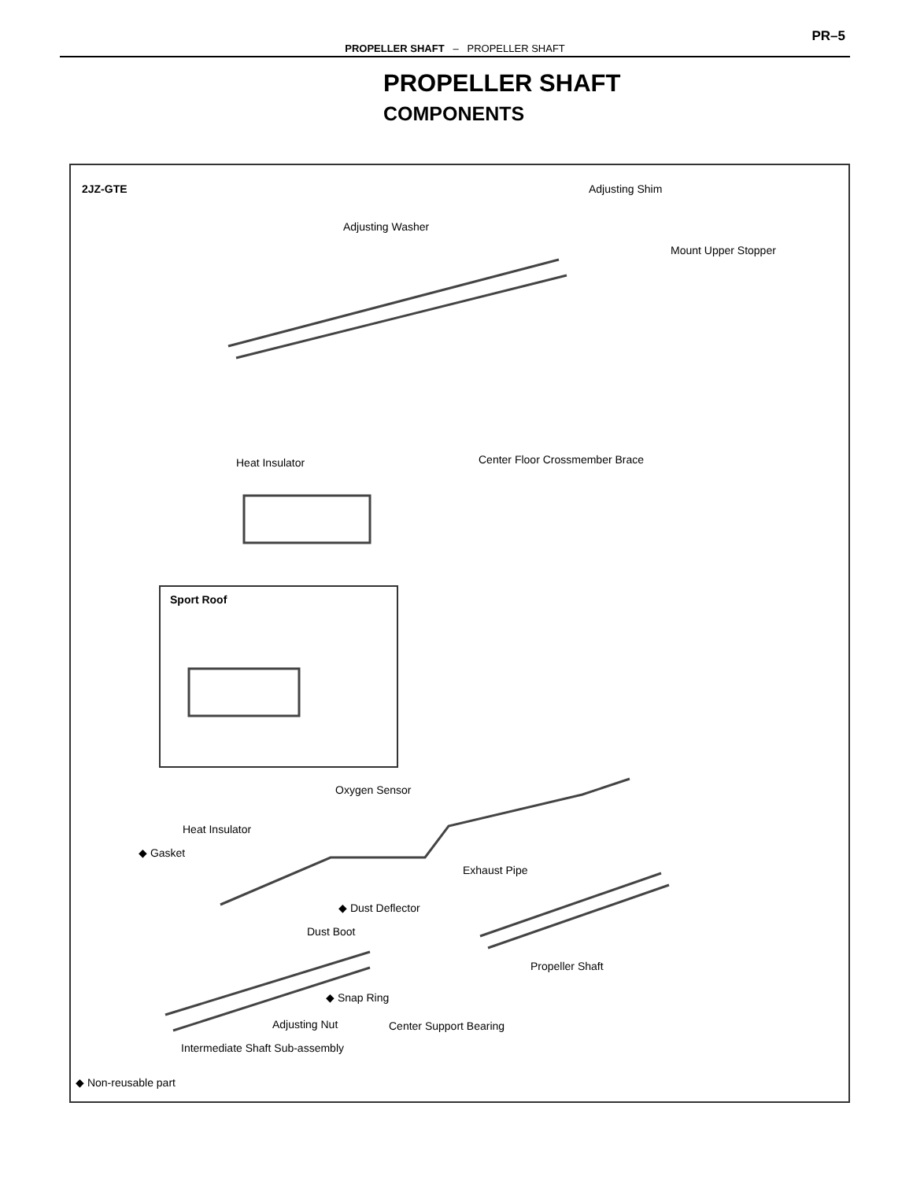PR–5
PROPELLER SHAFT – PROPELLER SHAFT
PROPELLER SHAFT
COMPONENTS
2JZ-GTE Adjusting Shim
Adjusting Washer
Mount Upper Stopper
Heat Insulator Center Floor Crossmember Brace
Sport Roof
Oxygen Sensor
Heat Insulator
◆ Gasket
Exhaust Pipe
◆ Dust Deflector
Dust Boot
Propeller Shaft
◆ Snap Ring
Adjusting Nut Center Support Bearing
Intermediate Shaft Sub-assembly
◆ Non-reusable part